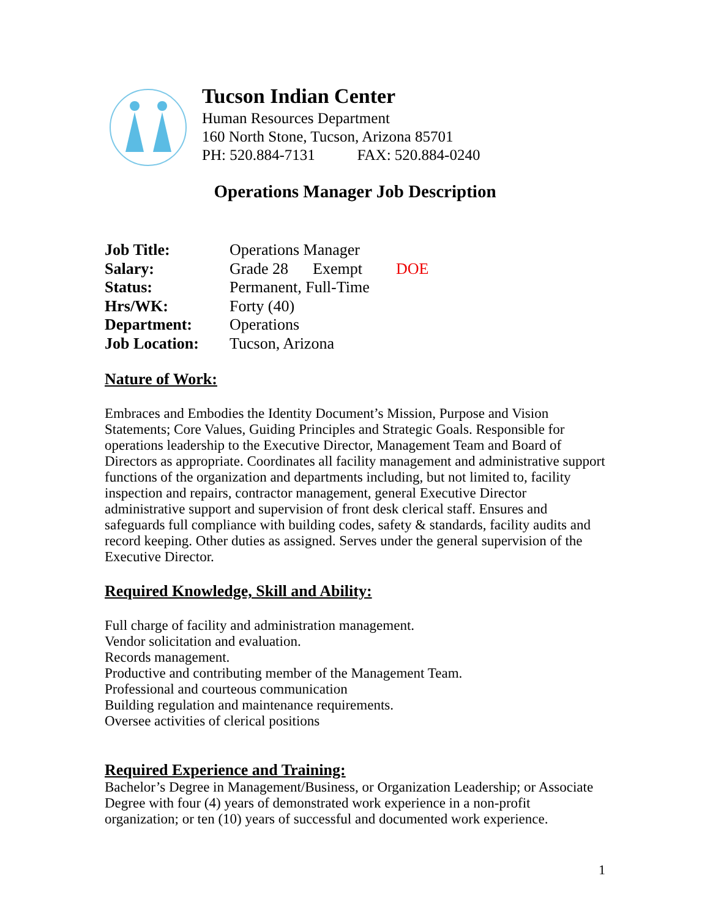Tucson Indian Center
Human Resources Department
160 North Stone, Tucson, Arizona 85701
PH: 520.884-7131 FAX: 520.884-0240
Operations Manager Job Description
| Job Title: | Operations Manager | | |
| Salary: | Grade 28 | Exempt | DOE |
| Status: | Permanent, Full-Time | | |
| Hrs/WK: | Forty (40) | | |
| Department: | Operations | | |
| Job Location: | Tucson, Arizona | | |
Nature of Work:
Embraces and Embodies the Identity Document’s Mission, Purpose and Vision Statements; Core Values, Guiding Principles and Strategic Goals. Responsible for operations leadership to the Executive Director, Management Team and Board of Directors as appropriate. Coordinates all facility management and administrative support functions of the organization and departments including, but not limited to, facility inspection and repairs, contractor management, general Executive Director administrative support and supervision of front desk clerical staff. Ensures and safeguards full compliance with building codes, safety & standards, facility audits and record keeping. Other duties as assigned. Serves under the general supervision of the Executive Director.
Required Knowledge, Skill and Ability:
Full charge of facility and administration management.
Vendor solicitation and evaluation.
Records management.
Productive and contributing member of the Management Team.
Professional and courteous communication
Building regulation and maintenance requirements.
Oversee activities of clerical positions
Required Experience and Training:
Bachelor’s Degree in Management/Business, or Organization Leadership; or Associate Degree with four (4) years of demonstrated work experience in a non-profit organization; or ten (10) years of successful and documented work experience.
1